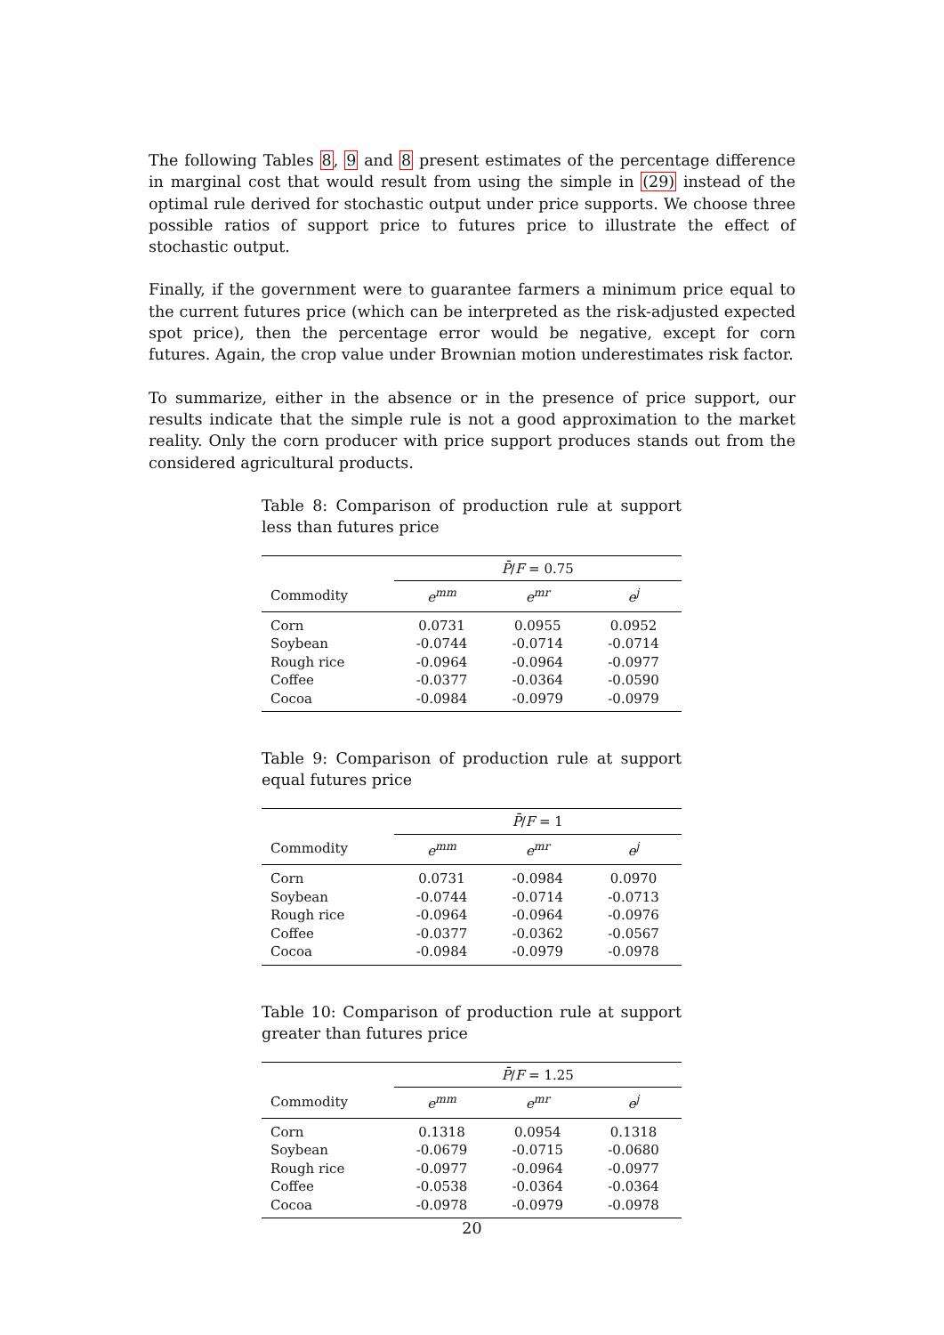The following Tables 8, 9 and 8 present estimates of the percentage difference in marginal cost that would result from using the simple in (29) instead of the optimal rule derived for stochastic output under price supports. We choose three possible ratios of support price to futures price to illustrate the effect of stochastic output.
Finally, if the government were to guarantee farmers a minimum price equal to the current futures price (which can be interpreted as the risk-adjusted expected spot price), then the percentage error would be negative, except for corn futures. Again, the crop value under Brownian motion underestimates risk factor.
To summarize, either in the absence or in the presence of price support, our results indicate that the simple rule is not a good approximation to the market reality. Only the corn producer with price support produces stands out from the considered agricultural products.
Table 8: Comparison of production rule at support less than futures price
| | P̄ / F = 0.75 | | |
| --- | --- | --- | --- |
| Commodity | e<sup>mm</sup> | e<sup>mr</sup> | e<sup>j</sup> |
| Corn | 0.0731 | 0.0955 | 0.0952 |
| Soybean | -0.0744 | -0.0714 | -0.0714 |
| Rough rice | -0.0964 | -0.0964 | -0.0977 |
| Coffee | -0.0377 | -0.0364 | -0.0590 |
| Cocoa | -0.0984 | -0.0979 | -0.0979 |
Table 9: Comparison of production rule at support equal futures price
| | P̄ / F = 1 | | |
| --- | --- | --- | --- |
| Commodity | e<sup>mm</sup> | e<sup>mr</sup> | e<sup>j</sup> |
| Corn | 0.0731 | -0.0984 | 0.0970 |
| Soybean | -0.0744 | -0.0714 | -0.0713 |
| Rough rice | -0.0964 | -0.0964 | -0.0976 |
| Coffee | -0.0377 | -0.0362 | -0.0567 |
| Cocoa | -0.0984 | -0.0979 | -0.0978 |
Table 10: Comparison of production rule at support greater than futures price
| | P̄ / F = 1.25 | | |
| --- | --- | --- | --- |
| Commodity | e<sup>mm</sup> | e<sup>mr</sup> | e<sup>j</sup> |
| Corn | 0.1318 | 0.0954 | 0.1318 |
| Soybean | -0.0679 | -0.0715 | -0.0680 |
| Rough rice | -0.0977 | -0.0964 | -0.0977 |
| Coffee | -0.0538 | -0.0364 | -0.0364 |
| Cocoa | -0.0978 | -0.0979 | -0.0978 |
20